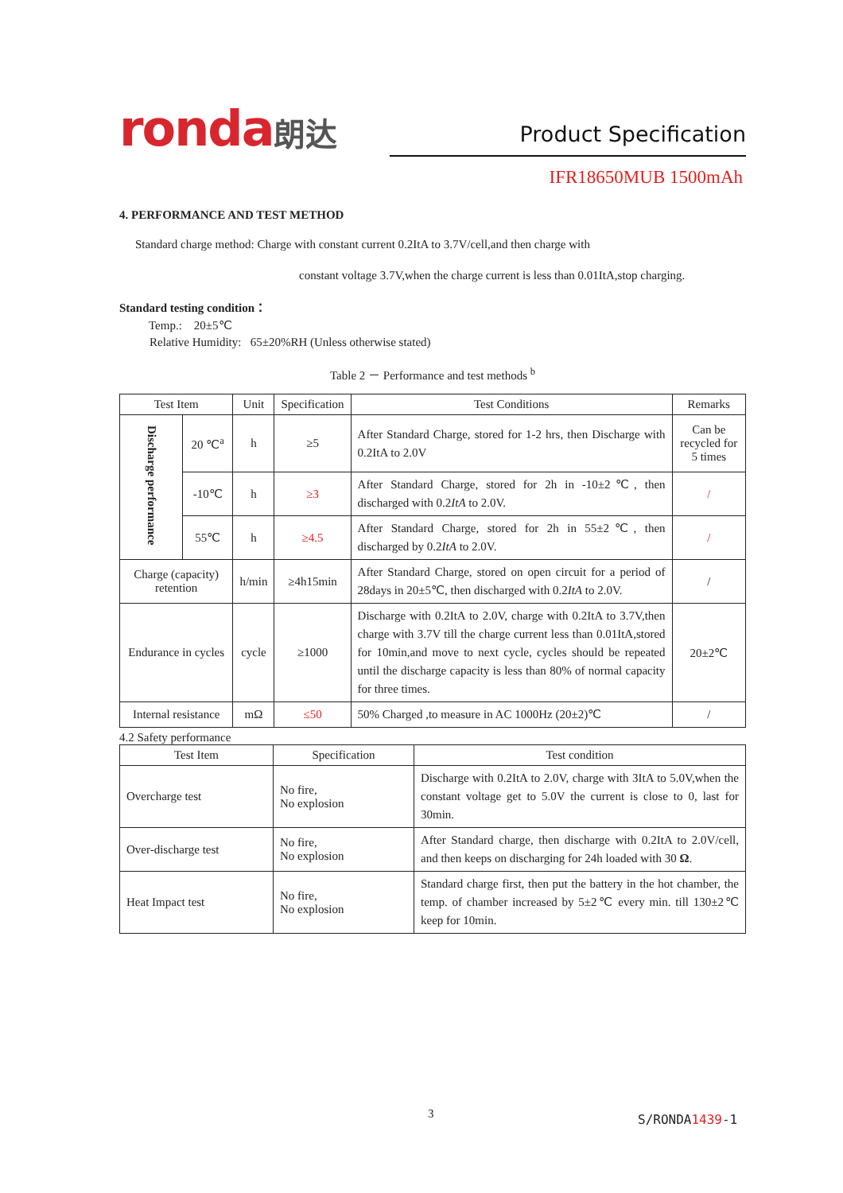ronda朗达
Product Specification
IFR18650MUB 1500mAh
4. PERFORMANCE AND TEST METHOD
Standard charge method: Charge with constant current 0.2ItA to 3.7V/cell,and then charge with
constant voltage 3.7V,when the charge current is less than 0.01ItA,stop charging.
Standard testing condition：
Temp.: 20±5℃
Relative Humidity: 65±20%RH (Unless otherwise stated)
Table 2 － Performance and test methods <sup>b</sup>
| Test Item | | Unit | Specification | Test Conditions | Remarks |
| --- | --- | --- | --- | --- | --- |
| Discharge performance | 20 ℃<sup>a</sup> | h | ≥5 | After Standard Charge, stored for 1-2 hrs, then Discharge with 0.2ItA to 2.0V | Can be recycled for 5 times |
| | -10℃ | h | ≥3 | After Standard Charge, stored for 2h in -10±2℃, then discharged with 0.2 ItA to 2.0V. | / |
| | 55℃ | h | ≥4.5 | After Standard Charge, stored for 2h in 55±2℃, then discharged by 0.2 ItA to 2.0V. | / |
| Charge (capacity) retention | | h/min | ≥4h15min | After Standard Charge, stored on open circuit for a period of 28days in 20±5℃, then discharged with 0.2 ItA to 2.0V. | / |
| Endurance in cycles | | cycle | ≥1000 | Discharge with 0.2ItA to 2.0V, charge with 0.2ItA to 3.7V,then charge with 3.7V till the charge current less than 0.01ItA,stored for 10min,and move to next cycle, cycles should be repeated until the discharge capacity is less than 80% of normal capacity for three times. | 20±2℃ |
| Internal resistance | | mΩ | ≤50 | 50% Charged ,to measure in AC 1000Hz (20±2)℃ | / |
4.2 Safety performance
| Test Item | Specification | Test condition |
| --- | --- | --- |
| Overcharge test | No fire, No explosion | Discharge with 0.2ItA to 2.0V, charge with 3ItA to 5.0V,when the constant voltage get to 5.0V the current is close to 0, last for 30min. |
| Over-discharge test | No fire, No explosion | After Standard charge, then discharge with 0.2ItA to 2.0V/cell, and then keeps on discharging for 24h loaded with 30 Ω . |
| Heat Impact test | No fire, No explosion | Standard charge first, then put the battery in the hot chamber, the temp. of chamber increased by 5±2℃ every min. till 130±2℃ keep for 10min. |
3 S/RONDA1439-1